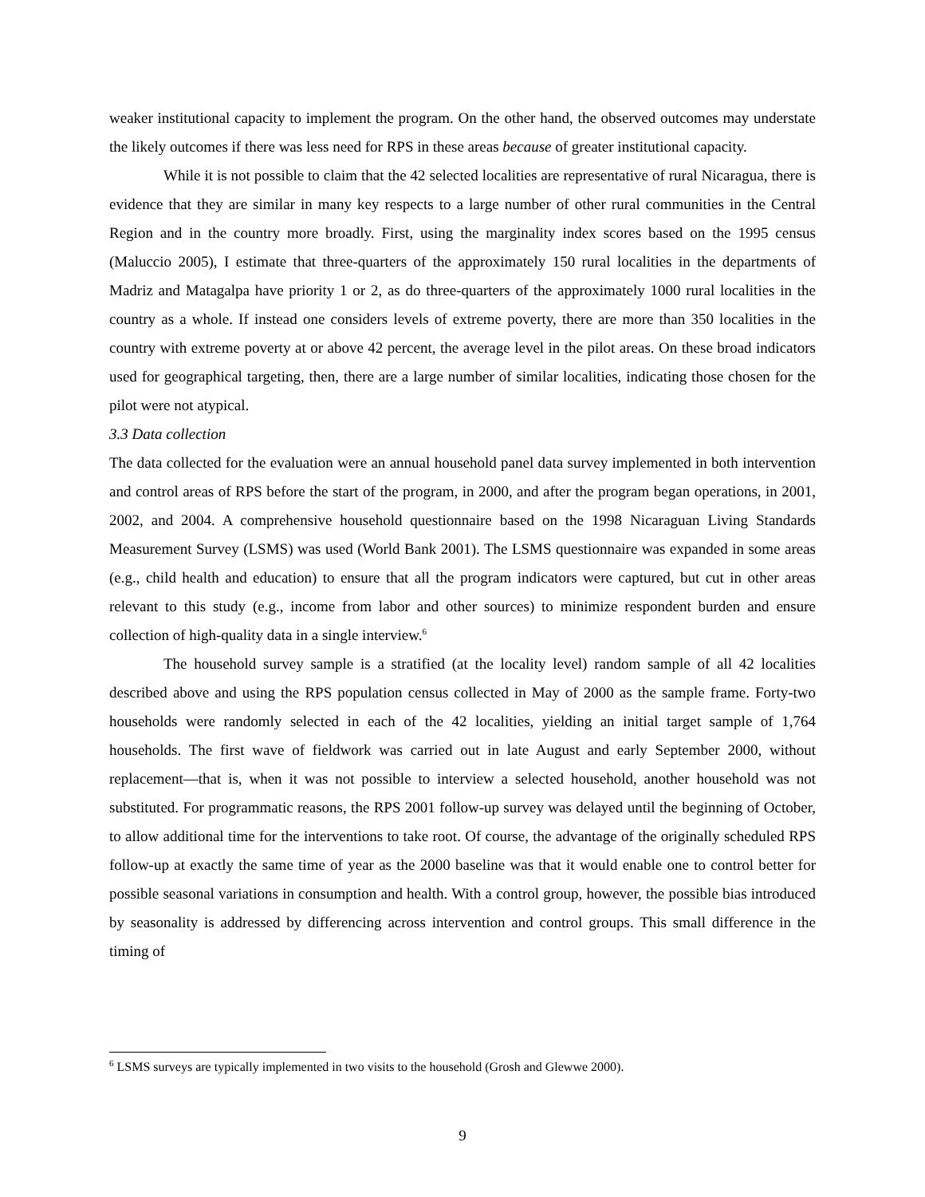weaker institutional capacity to implement the program. On the other hand, the observed outcomes may understate the likely outcomes if there was less need for RPS in these areas because of greater institutional capacity.
While it is not possible to claim that the 42 selected localities are representative of rural Nicaragua, there is evidence that they are similar in many key respects to a large number of other rural communities in the Central Region and in the country more broadly. First, using the marginality index scores based on the 1995 census (Maluccio 2005), I estimate that three-quarters of the approximately 150 rural localities in the departments of Madriz and Matagalpa have priority 1 or 2, as do three-quarters of the approximately 1000 rural localities in the country as a whole. If instead one considers levels of extreme poverty, there are more than 350 localities in the country with extreme poverty at or above 42 percent, the average level in the pilot areas. On these broad indicators used for geographical targeting, then, there are a large number of similar localities, indicating those chosen for the pilot were not atypical.
3.3 Data collection
The data collected for the evaluation were an annual household panel data survey implemented in both intervention and control areas of RPS before the start of the program, in 2000, and after the program began operations, in 2001, 2002, and 2004. A comprehensive household questionnaire based on the 1998 Nicaraguan Living Standards Measurement Survey (LSMS) was used (World Bank 2001). The LSMS questionnaire was expanded in some areas (e.g., child health and education) to ensure that all the program indicators were captured, but cut in other areas relevant to this study (e.g., income from labor and other sources) to minimize respondent burden and ensure collection of high-quality data in a single interview.<sup>6</sup>
The household survey sample is a stratified (at the locality level) random sample of all 42 localities described above and using the RPS population census collected in May of 2000 as the sample frame. Forty-two households were randomly selected in each of the 42 localities, yielding an initial target sample of 1,764 households. The first wave of fieldwork was carried out in late August and early September 2000, without replacement—that is, when it was not possible to interview a selected household, another household was not substituted. For programmatic reasons, the RPS 2001 follow-up survey was delayed until the beginning of October, to allow additional time for the interventions to take root. Of course, the advantage of the originally scheduled RPS follow-up at exactly the same time of year as the 2000 baseline was that it would enable one to control better for possible seasonal variations in consumption and health. With a control group, however, the possible bias introduced by seasonality is addressed by differencing across intervention and control groups. This small difference in the timing of
<sup>6</sup> LSMS surveys are typically implemented in two visits to the household (Grosh and Glewwe 2000).
9